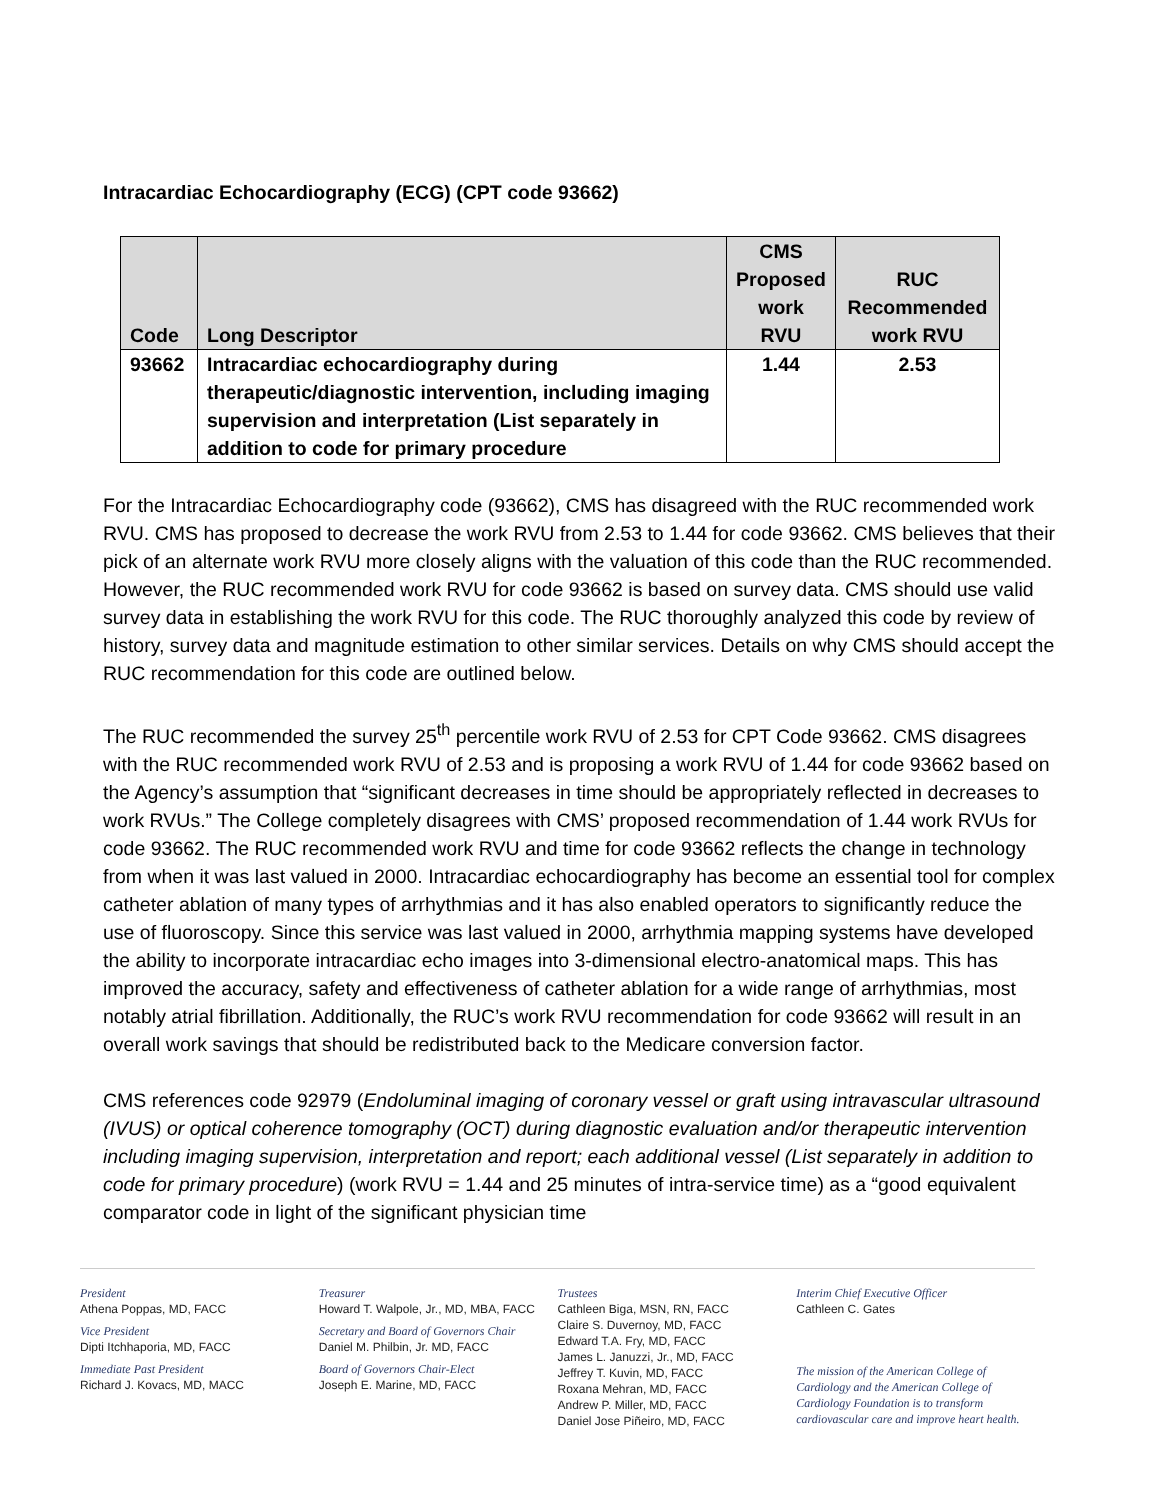Intracardiac Echocardiography (ECG) (CPT code 93662)
| Code | Long Descriptor | CMS Proposed work RVU | RUC Recommended work RVU |
| --- | --- | --- | --- |
| 93662 | Intracardiac echocardiography during therapeutic/diagnostic intervention, including imaging supervision and interpretation (List separately in addition to code for primary procedure | 1.44 | 2.53 |
For the Intracardiac Echocardiography code (93662), CMS has disagreed with the RUC recommended work RVU. CMS has proposed to decrease the work RVU from 2.53 to 1.44 for code 93662. CMS believes that their pick of an alternate work RVU more closely aligns with the valuation of this code than the RUC recommended. However, the RUC recommended work RVU for code 93662 is based on survey data. CMS should use valid survey data in establishing the work RVU for this code. The RUC thoroughly analyzed this code by review of history, survey data and magnitude estimation to other similar services. Details on why CMS should accept the RUC recommendation for this code are outlined below.
The RUC recommended the survey 25<sup>th</sup> percentile work RVU of 2.53 for CPT Code 93662. CMS disagrees with the RUC recommended work RVU of 2.53 and is proposing a work RVU of 1.44 for code 93662 based on the Agency’s assumption that “significant decreases in time should be appropriately reflected in decreases to work RVUs.” The College completely disagrees with CMS’ proposed recommendation of 1.44 work RVUs for code 93662. The RUC recommended work RVU and time for code 93662 reflects the change in technology from when it was last valued in 2000. Intracardiac echocardiography has become an essential tool for complex catheter ablation of many types of arrhythmias and it has also enabled operators to significantly reduce the use of fluoroscopy. Since this service was last valued in 2000, arrhythmia mapping systems have developed the ability to incorporate intracardiac echo images into 3-dimensional electro-anatomical maps. This has improved the accuracy, safety and effectiveness of catheter ablation for a wide range of arrhythmias, most notably atrial fibrillation. Additionally, the RUC’s work RVU recommendation for code 93662 will result in an overall work savings that should be redistributed back to the Medicare conversion factor.
CMS references code 92979 (Endoluminal imaging of coronary vessel or graft using intravascular ultrasound (IVUS) or optical coherence tomography (OCT) during diagnostic evaluation and/or therapeutic intervention including imaging supervision, interpretation and report; each additional vessel (List separately in addition to code for primary procedure) (work RVU = 1.44 and 25 minutes of intra-service time) as a “good equivalent comparator code in light of the significant physician time
President
Athena Poppas, MD, FACC
Vice President
Dipti Itchhaporia, MD, FACC
Immediate Past President
Richard J. Kovacs, MD, MACC
Treasurer
Howard T. Walpole, Jr., MD, MBA, FACC
Secretary and Board of Governors Chair
Daniel M. Philbin, Jr. MD, FACC
Board of Governors Chair-Elect
Joseph E. Marine, MD, FACC
Trustees
Cathleen Biga, MSN, RN, FACC
Claire S. Duvernoy, MD, FACC
Edward T.A. Fry, MD, FACC
James L. Januzzi, Jr., MD, FACC
Jeffrey T. Kuvin, MD, FACC
Roxana Mehran, MD, FACC
Andrew P. Miller, MD, FACC
Daniel Jose Piñeiro, MD, FACC
Interim Chief Executive Officer
Cathleen C. Gates
The mission of the American College of Cardiology and the American College of Cardiology Foundation is to transform cardiovascular care and improve heart health.